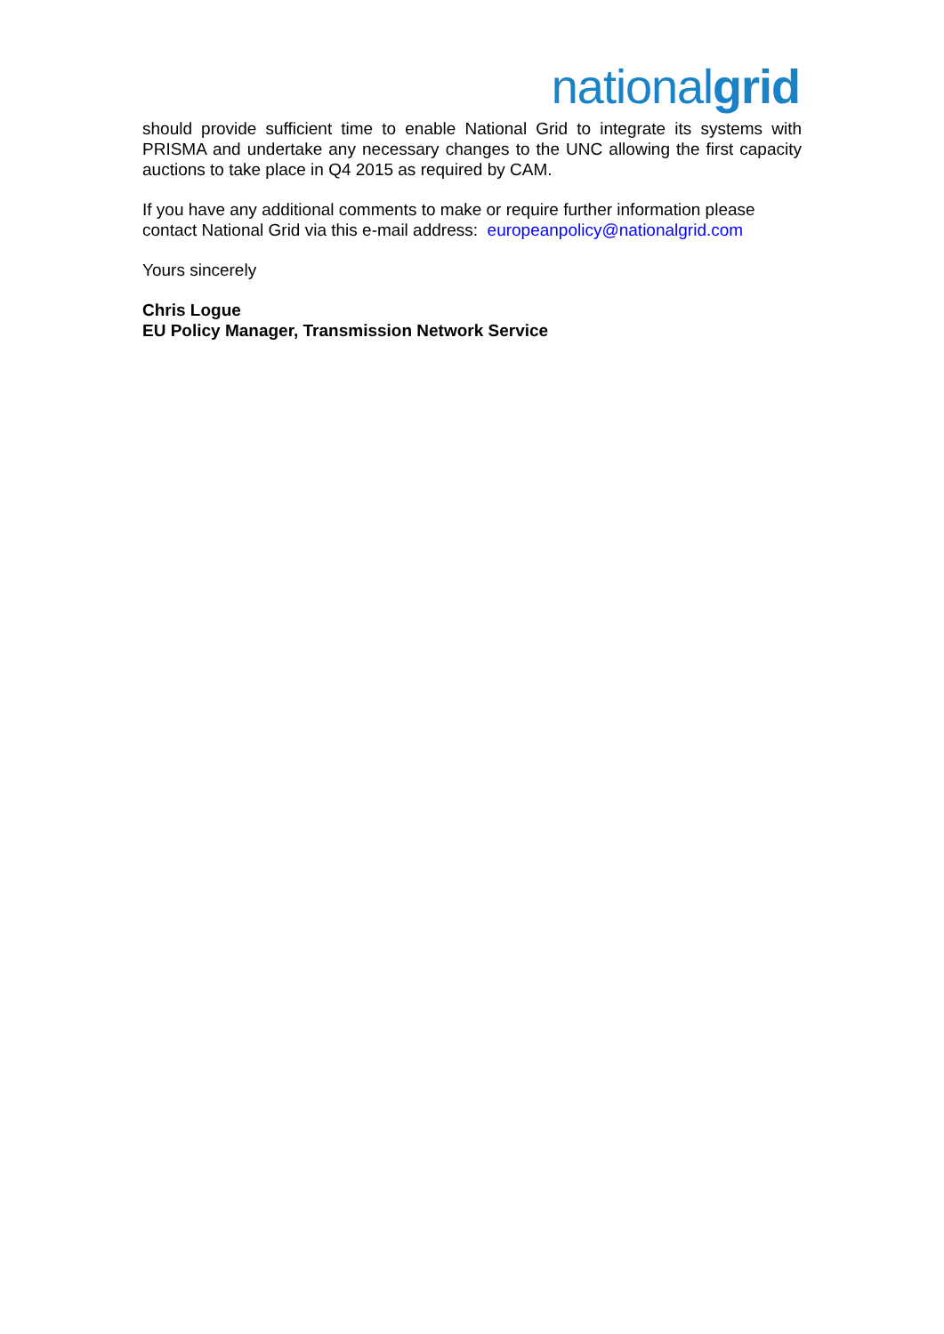nationalgrid
should provide sufficient time to enable National Grid to integrate its systems with PRISMA and undertake any necessary changes to the UNC allowing the first capacity auctions to take place in Q4 2015 as required by CAM.
If you have any additional comments to make or require further information please contact National Grid via this e-mail address: europeanpolicy@nationalgrid.com
Yours sincerely
Chris Logue
EU Policy Manager, Transmission Network Service